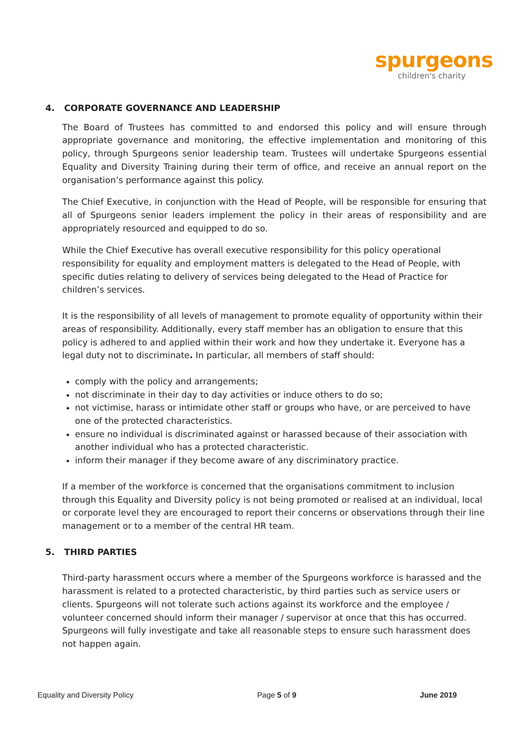spurgeons
children's charity
4. CORPORATE GOVERNANCE AND LEADERSHIP
The Board of Trustees has committed to and endorsed this policy and will ensure through appropriate governance and monitoring, the effective implementation and monitoring of this policy, through Spurgeons senior leadership team. Trustees will undertake Spurgeons essential Equality and Diversity Training during their term of office, and receive an annual report on the organisation’s performance against this policy.
The Chief Executive, in conjunction with the Head of People, will be responsible for ensuring that all of Spurgeons senior leaders implement the policy in their areas of responsibility and are appropriately resourced and equipped to do so.
While the Chief Executive has overall executive responsibility for this policy operational responsibility for equality and employment matters is delegated to the Head of People, with specific duties relating to delivery of services being delegated to the Head of Practice for children’s services.
It is the responsibility of all levels of management to promote equality of opportunity within their areas of responsibility. Additionally, every staff member has an obligation to ensure that this policy is adhered to and applied within their work and how they undertake it. Everyone has a legal duty not to discriminate. In particular, all members of staff should:
comply with the policy and arrangements;
not discriminate in their day to day activities or induce others to do so;
not victimise, harass or intimidate other staff or groups who have, or are perceived to have one of the protected characteristics.
ensure no individual is discriminated against or harassed because of their association with another individual who has a protected characteristic.
inform their manager if they become aware of any discriminatory practice.
If a member of the workforce is concerned that the organisations commitment to inclusion through this Equality and Diversity policy is not being promoted or realised at an individual, local or corporate level they are encouraged to report their concerns or observations through their line management or to a member of the central HR team.
5. THIRD PARTIES
Third-party harassment occurs where a member of the Spurgeons workforce is harassed and the harassment is related to a protected characteristic, by third parties such as service users or clients. Spurgeons will not tolerate such actions against its workforce and the employee / volunteer concerned should inform their manager / supervisor at once that this has occurred. Spurgeons will fully investigate and take all reasonable steps to ensure such harassment does not happen again.
Equality and Diversity Policy Page 5 of 9 June 2019